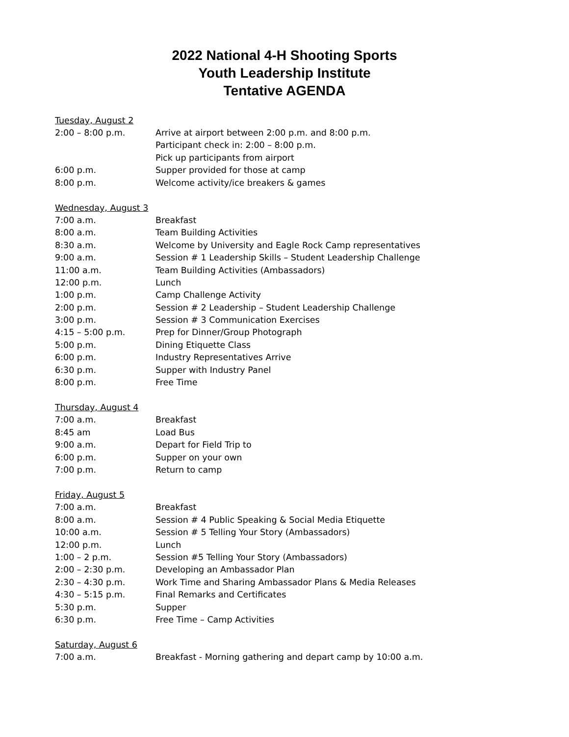2022 National 4-H Shooting Sports
Youth Leadership Institute
Tentative AGENDA
Tuesday, August 2
| 2:00 – 8:00 p.m. | Arrive at airport between 2:00 p.m. and 8:00 p.m. |
| | Participant check in: 2:00 – 8:00 p.m. |
| | Pick up participants from airport |
| 6:00 p.m. | Supper provided for those at camp |
| 8:00 p.m. | Welcome activity/ice breakers & games |
Wednesday, August 3
| 7:00 a.m. | Breakfast |
| 8:00 a.m. | Team Building Activities |
| 8:30 a.m. | Welcome by University and Eagle Rock Camp representatives |
| 9:00 a.m. | Session # 1 Leadership Skills – Student Leadership Challenge |
| 11:00 a.m. | Team Building Activities (Ambassadors) |
| 12:00 p.m. | Lunch |
| 1:00 p.m. | Camp Challenge Activity |
| 2:00 p.m. | Session # 2 Leadership – Student Leadership Challenge |
| 3:00 p.m. | Session # 3 Communication Exercises |
| 4:15 – 5:00 p.m. | Prep for Dinner/Group Photograph |
| 5:00 p.m. | Dining Etiquette Class |
| 6:00 p.m. | Industry Representatives Arrive |
| 6:30 p.m. | Supper with Industry Panel |
| 8:00 p.m. | Free Time |
Thursday, August 4
| 7:00 a.m. | Breakfast |
| 8:45 am | Load Bus |
| 9:00 a.m. | Depart for Field Trip to |
| 6:00 p.m. | Supper on your own |
| 7:00 p.m. | Return to camp |
Friday, August 5
| 7:00 a.m. | Breakfast |
| 8:00 a.m. | Session # 4 Public Speaking & Social Media Etiquette |
| 10:00 a.m. | Session # 5 Telling Your Story (Ambassadors) |
| 12:00 p.m. | Lunch |
| 1:00 – 2 p.m. | Session #5 Telling Your Story (Ambassadors) |
| 2:00 – 2:30 p.m. | Developing an Ambassador Plan |
| 2:30 – 4:30 p.m. | Work Time and Sharing Ambassador Plans & Media Releases |
| 4:30 – 5:15 p.m. | Final Remarks and Certificates |
| 5:30 p.m. | Supper |
| 6:30 p.m. | Free Time – Camp Activities |
Saturday, August 6
| 7:00 a.m. | Breakfast - Morning gathering and depart camp by 10:00 a.m. |